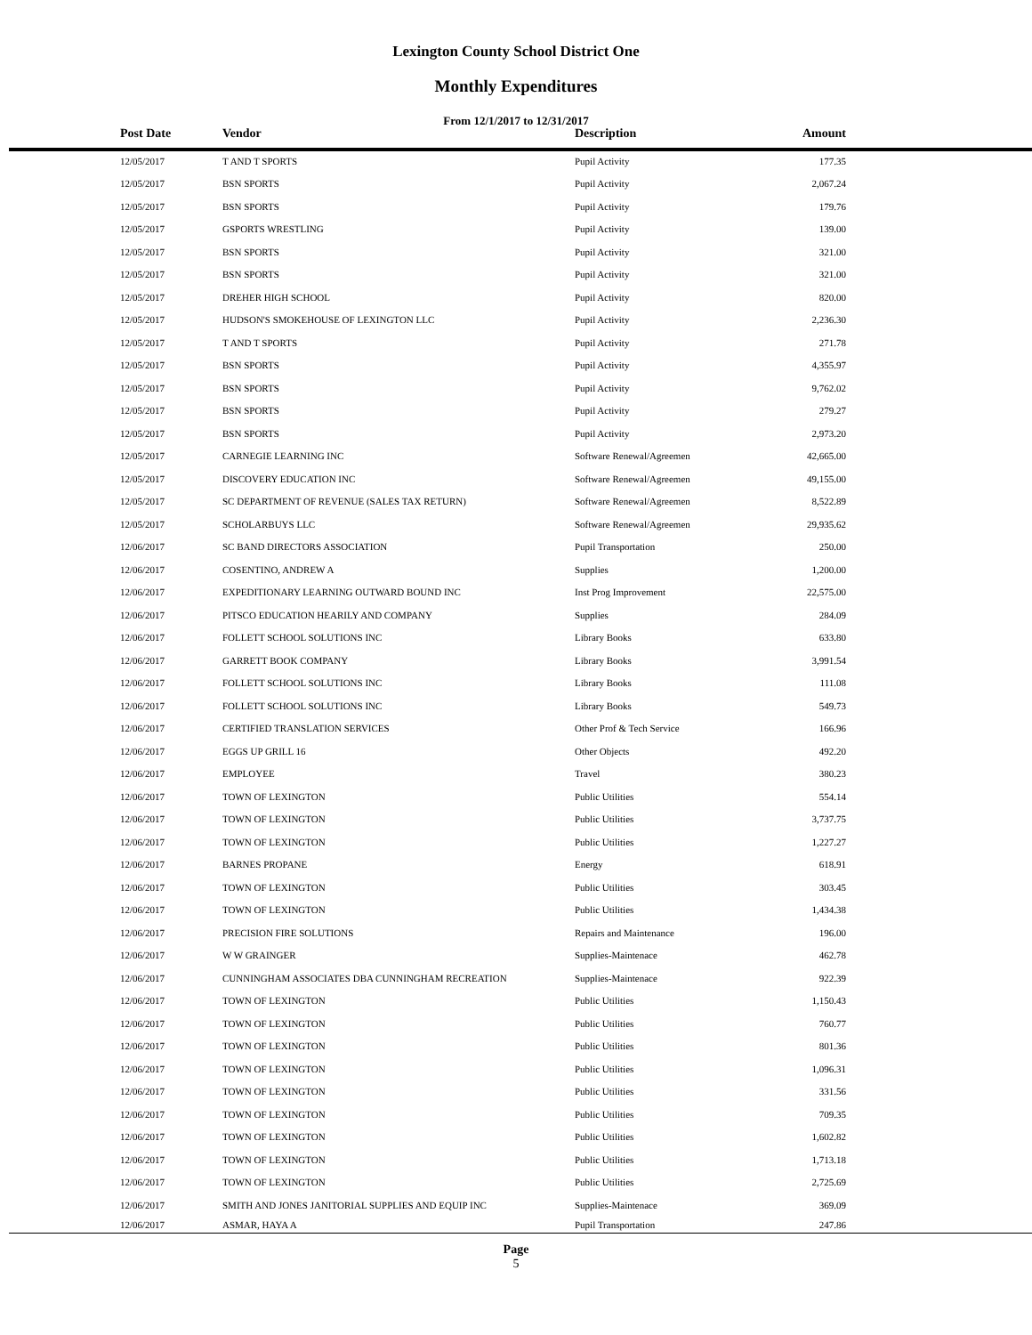Lexington County School District One
Monthly Expenditures
From 12/1/2017 to 12/31/2017
| | Post Date | Vendor | Description | Amount | |
| --- | --- | --- | --- | --- | --- |
| | 12/05/2017 | T AND T SPORTS | Pupil Activity | 177.35 | |
| | 12/05/2017 | BSN SPORTS | Pupil Activity | 2,067.24 | |
| | 12/05/2017 | BSN SPORTS | Pupil Activity | 179.76 | |
| | 12/05/2017 | GSPORTS WRESTLING | Pupil Activity | 139.00 | |
| | 12/05/2017 | BSN SPORTS | Pupil Activity | 321.00 | |
| | 12/05/2017 | BSN SPORTS | Pupil Activity | 321.00 | |
| | 12/05/2017 | DREHER HIGH SCHOOL | Pupil Activity | 820.00 | |
| | 12/05/2017 | HUDSON'S SMOKEHOUSE OF LEXINGTON LLC | Pupil Activity | 2,236.30 | |
| | 12/05/2017 | T AND T SPORTS | Pupil Activity | 271.78 | |
| | 12/05/2017 | BSN SPORTS | Pupil Activity | 4,355.97 | |
| | 12/05/2017 | BSN SPORTS | Pupil Activity | 9,762.02 | |
| | 12/05/2017 | BSN SPORTS | Pupil Activity | 279.27 | |
| | 12/05/2017 | BSN SPORTS | Pupil Activity | 2,973.20 | |
| | 12/05/2017 | CARNEGIE LEARNING INC | Software Renewal/Agreemen | 42,665.00 | |
| | 12/05/2017 | DISCOVERY EDUCATION INC | Software Renewal/Agreemen | 49,155.00 | |
| | 12/05/2017 | SC DEPARTMENT OF REVENUE (SALES TAX RETURN) | Software Renewal/Agreemen | 8,522.89 | |
| | 12/05/2017 | SCHOLARBUYS LLC | Software Renewal/Agreemen | 29,935.62 | |
| | 12/06/2017 | SC BAND DIRECTORS ASSOCIATION | Pupil Transportation | 250.00 | |
| | 12/06/2017 | COSENTINO, ANDREW A | Supplies | 1,200.00 | |
| | 12/06/2017 | EXPEDITIONARY LEARNING OUTWARD BOUND INC | Inst Prog Improvement | 22,575.00 | |
| | 12/06/2017 | PITSCO EDUCATION HEARILY AND COMPANY | Supplies | 284.09 | |
| | 12/06/2017 | FOLLETT SCHOOL SOLUTIONS INC | Library Books | 633.80 | |
| | 12/06/2017 | GARRETT BOOK COMPANY | Library Books | 3,991.54 | |
| | 12/06/2017 | FOLLETT SCHOOL SOLUTIONS INC | Library Books | 111.08 | |
| | 12/06/2017 | FOLLETT SCHOOL SOLUTIONS INC | Library Books | 549.73 | |
| | 12/06/2017 | CERTIFIED TRANSLATION SERVICES | Other Prof & Tech Service | 166.96 | |
| | 12/06/2017 | EGGS UP GRILL 16 | Other Objects | 492.20 | |
| | 12/06/2017 | EMPLOYEE | Travel | 380.23 | |
| | 12/06/2017 | TOWN OF LEXINGTON | Public Utilities | 554.14 | |
| | 12/06/2017 | TOWN OF LEXINGTON | Public Utilities | 3,737.75 | |
| | 12/06/2017 | TOWN OF LEXINGTON | Public Utilities | 1,227.27 | |
| | 12/06/2017 | BARNES PROPANE | Energy | 618.91 | |
| | 12/06/2017 | TOWN OF LEXINGTON | Public Utilities | 303.45 | |
| | 12/06/2017 | TOWN OF LEXINGTON | Public Utilities | 1,434.38 | |
| | 12/06/2017 | PRECISION FIRE SOLUTIONS | Repairs and Maintenance | 196.00 | |
| | 12/06/2017 | W W GRAINGER | Supplies-Maintenace | 462.78 | |
| | 12/06/2017 | CUNNINGHAM ASSOCIATES DBA CUNNINGHAM RECREATION | Supplies-Maintenace | 922.39 | |
| | 12/06/2017 | TOWN OF LEXINGTON | Public Utilities | 1,150.43 | |
| | 12/06/2017 | TOWN OF LEXINGTON | Public Utilities | 760.77 | |
| | 12/06/2017 | TOWN OF LEXINGTON | Public Utilities | 801.36 | |
| | 12/06/2017 | TOWN OF LEXINGTON | Public Utilities | 1,096.31 | |
| | 12/06/2017 | TOWN OF LEXINGTON | Public Utilities | 331.56 | |
| | 12/06/2017 | TOWN OF LEXINGTON | Public Utilities | 709.35 | |
| | 12/06/2017 | TOWN OF LEXINGTON | Public Utilities | 1,602.82 | |
| | 12/06/2017 | TOWN OF LEXINGTON | Public Utilities | 1,713.18 | |
| | 12/06/2017 | TOWN OF LEXINGTON | Public Utilities | 2,725.69 | |
| | 12/06/2017 | SMITH AND JONES JANITORIAL SUPPLIES AND EQUIP INC | Supplies-Maintenace | 369.09 | |
| | 12/06/2017 | ASMAR, HAYA A | Pupil Transportation | 247.86 | |
Page
5